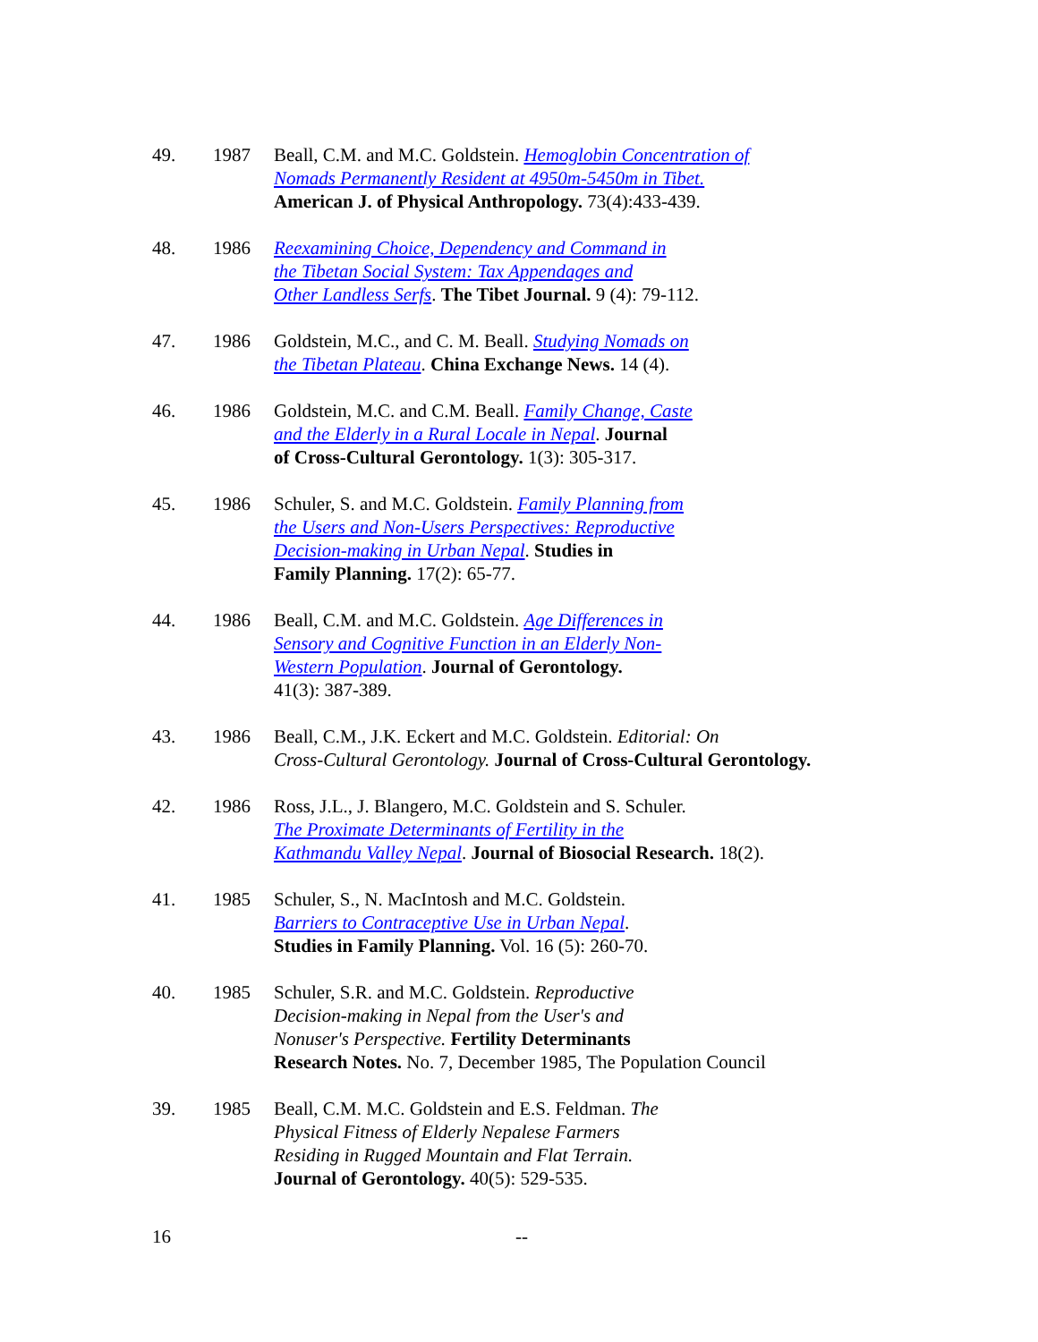49. 1987 Beall, C.M. and M.C. Goldstein. Hemoglobin Concentration of
Nomads Permanently Resident at 4950m-5450m in Tibet.
American J. of Physical Anthropology. 73(4):433-439.
48. 1986 Reexamining Choice, Dependency and Command in
the Tibetan Social System: Tax Appendages and
Other Landless Serfs. The Tibet Journal. 9 (4): 79-112.
47. 1986 Goldstein, M.C., and C. M. Beall. Studying Nomads on
the Tibetan Plateau. China Exchange News. 14 (4).
46. 1986 Goldstein, M.C. and C.M. Beall. Family Change, Caste
and the Elderly in a Rural Locale in Nepal. Journal
of Cross-Cultural Gerontology. 1(3): 305-317.
45. 1986 Schuler, S. and M.C. Goldstein. Family Planning from
the Users and Non-Users Perspectives: Reproductive
Decision-making in Urban Nepal. Studies in
Family Planning. 17(2): 65-77.
44. 1986 Beall, C.M. and M.C. Goldstein. Age Differences in
Sensory and Cognitive Function in an Elderly Non-
Western Population. Journal of Gerontology.
41(3): 387-389.
43. 1986 Beall, C.M., J.K. Eckert and M.C. Goldstein. Editorial: On
Cross-Cultural Gerontology. Journal of Cross-Cultural Gerontology.
42. 1986 Ross, J.L., J. Blangero, M.C. Goldstein and S. Schuler.
The Proximate Determinants of Fertility in the
Kathmandu Valley Nepal. Journal of Biosocial Research. 18(2).
41. 1985 Schuler, S., N. MacIntosh and M.C. Goldstein.
Barriers to Contraceptive Use in Urban Nepal.
Studies in Family Planning. Vol. 16 (5): 260-70.
40. 1985 Schuler, S.R. and M.C. Goldstein. Reproductive
Decision-making in Nepal from the User's and
Nonuser's Perspective. Fertility Determinants
Research Notes. No. 7, December 1985, The Population Council
39. 1985 Beall, C.M. M.C. Goldstein and E.S. Feldman. The
Physical Fitness of Elderly Nepalese Farmers
Residing in Rugged Mountain and Flat Terrain.
Journal of Gerontology. 40(5): 529-535.
16 --